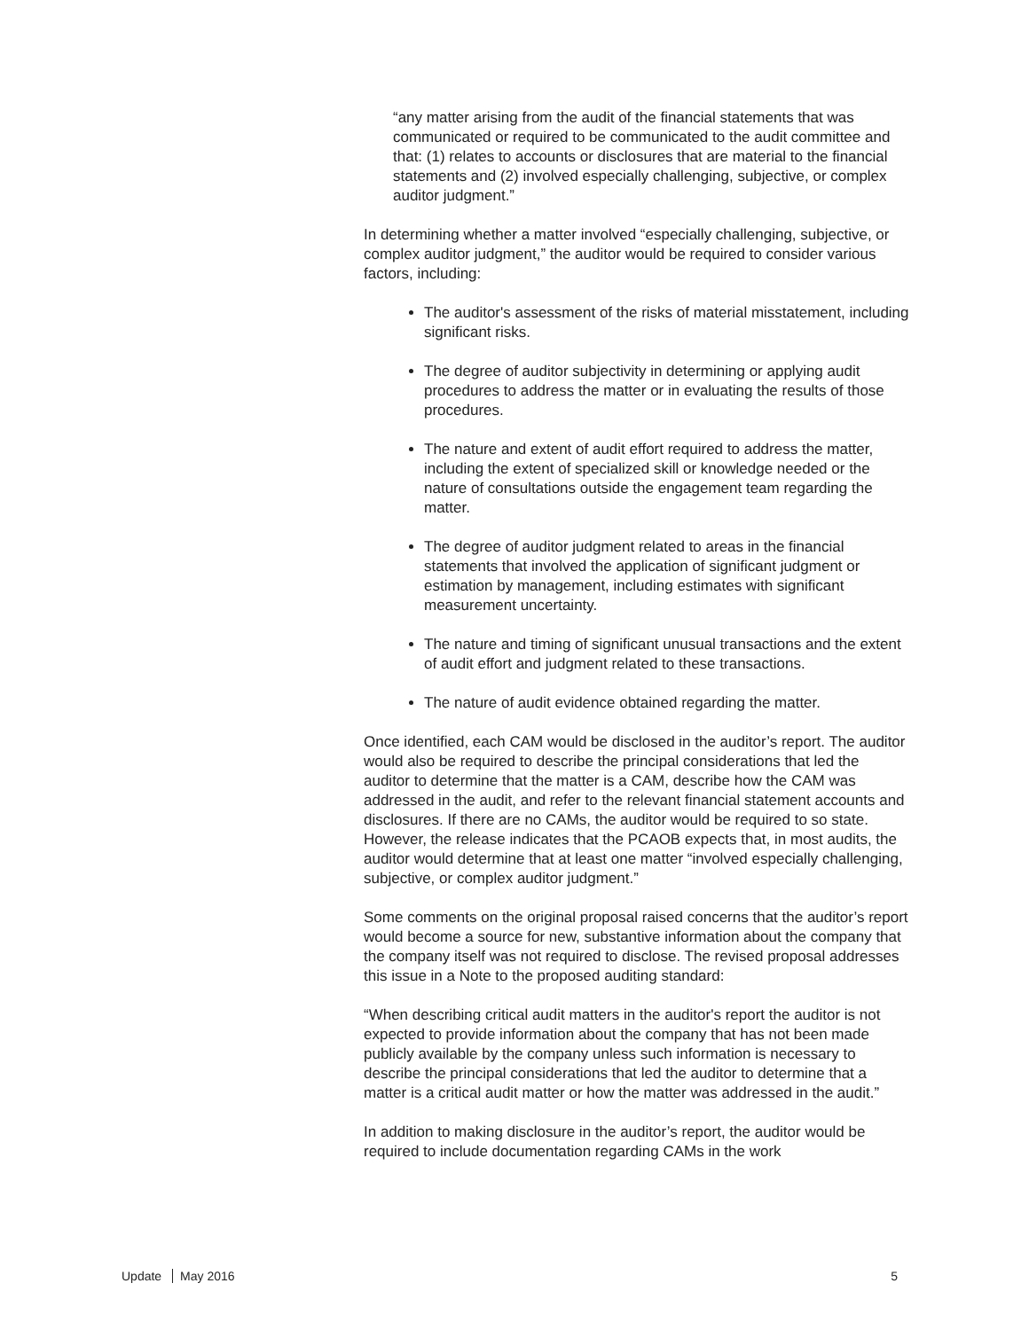“any matter arising from the audit of the financial statements that was communicated or required to be communicated to the audit committee and that: (1) relates to accounts or disclosures that are material to the financial statements and (2) involved especially challenging, subjective, or complex auditor judgment.”
In determining whether a matter involved “especially challenging, subjective, or complex auditor judgment,” the auditor would be required to consider various factors, including:
The auditor's assessment of the risks of material misstatement, including significant risks.
The degree of auditor subjectivity in determining or applying audit procedures to address the matter or in evaluating the results of those procedures.
The nature and extent of audit effort required to address the matter, including the extent of specialized skill or knowledge needed or the nature of consultations outside the engagement team regarding the matter.
The degree of auditor judgment related to areas in the financial statements that involved the application of significant judgment or estimation by management, including estimates with significant measurement uncertainty.
The nature and timing of significant unusual transactions and the extent of audit effort and judgment related to these transactions.
The nature of audit evidence obtained regarding the matter.
Once identified, each CAM would be disclosed in the auditor’s report. The auditor would also be required to describe the principal considerations that led the auditor to determine that the matter is a CAM, describe how the CAM was addressed in the audit, and refer to the relevant financial statement accounts and disclosures. If there are no CAMs, the auditor would be required to so state. However, the release indicates that the PCAOB expects that, in most audits, the auditor would determine that at least one matter “involved especially challenging, subjective, or complex auditor judgment.”
Some comments on the original proposal raised concerns that the auditor’s report would become a source for new, substantive information about the company that the company itself was not required to disclose. The revised proposal addresses this issue in a Note to the proposed auditing standard:
“When describing critical audit matters in the auditor's report the auditor is not expected to provide information about the company that has not been made publicly available by the company unless such information is necessary to describe the principal considerations that led the auditor to determine that a matter is a critical audit matter or how the matter was addressed in the audit.”
In addition to making disclosure in the auditor’s report, the auditor would be required to include documentation regarding CAMs in the work
Update May 2016 5